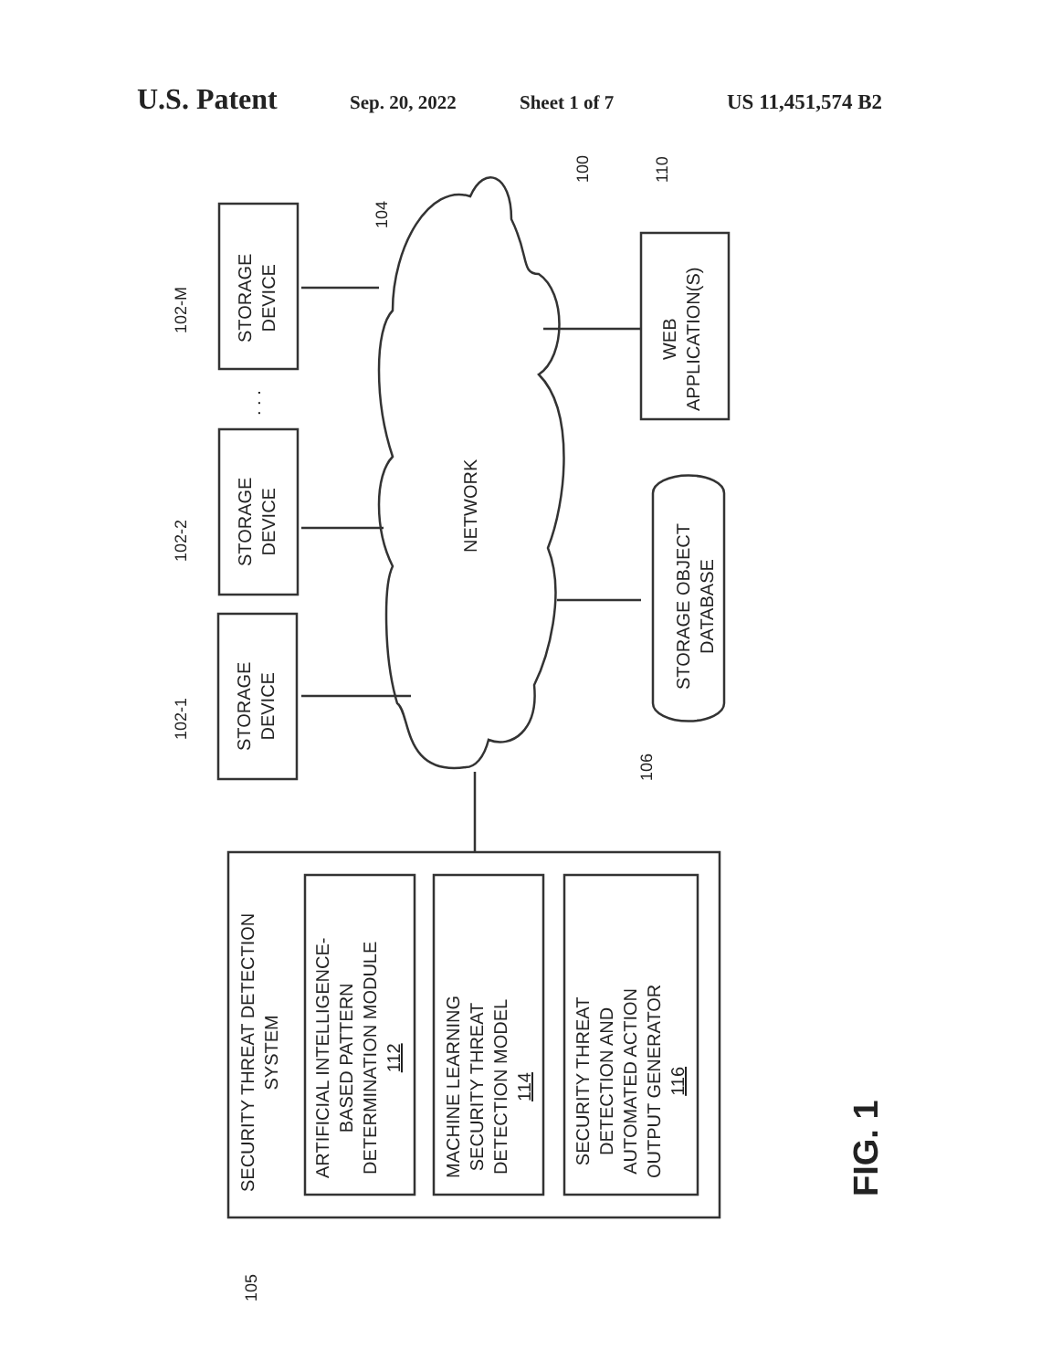U.S. Patent
Sep. 20, 2022 Sheet 1 of 7 US 11,451,574 B2
STORAGE
DEVICE
STORAGE
DEVICE
STORAGE
DEVICE
102-M
102-2
102-1
. . .
104
100 110
NETWORK
WEB
APPLICATION(S)
STORAGE OBJECT
DATABASE
106
SECURITY THREAT DETECTION
SYSTEM
ARTIFICIAL INTELLIGENCE-
BASED PATTERN
DETERMINATION MODULE
112
MACHINE LEARNING
SECURITY THREAT
DETECTION MODEL
114
SECURITY THREAT
DETECTION AND
AUTOMATED ACTION
OUTPUT GENERATOR
116
105
FIG. 1